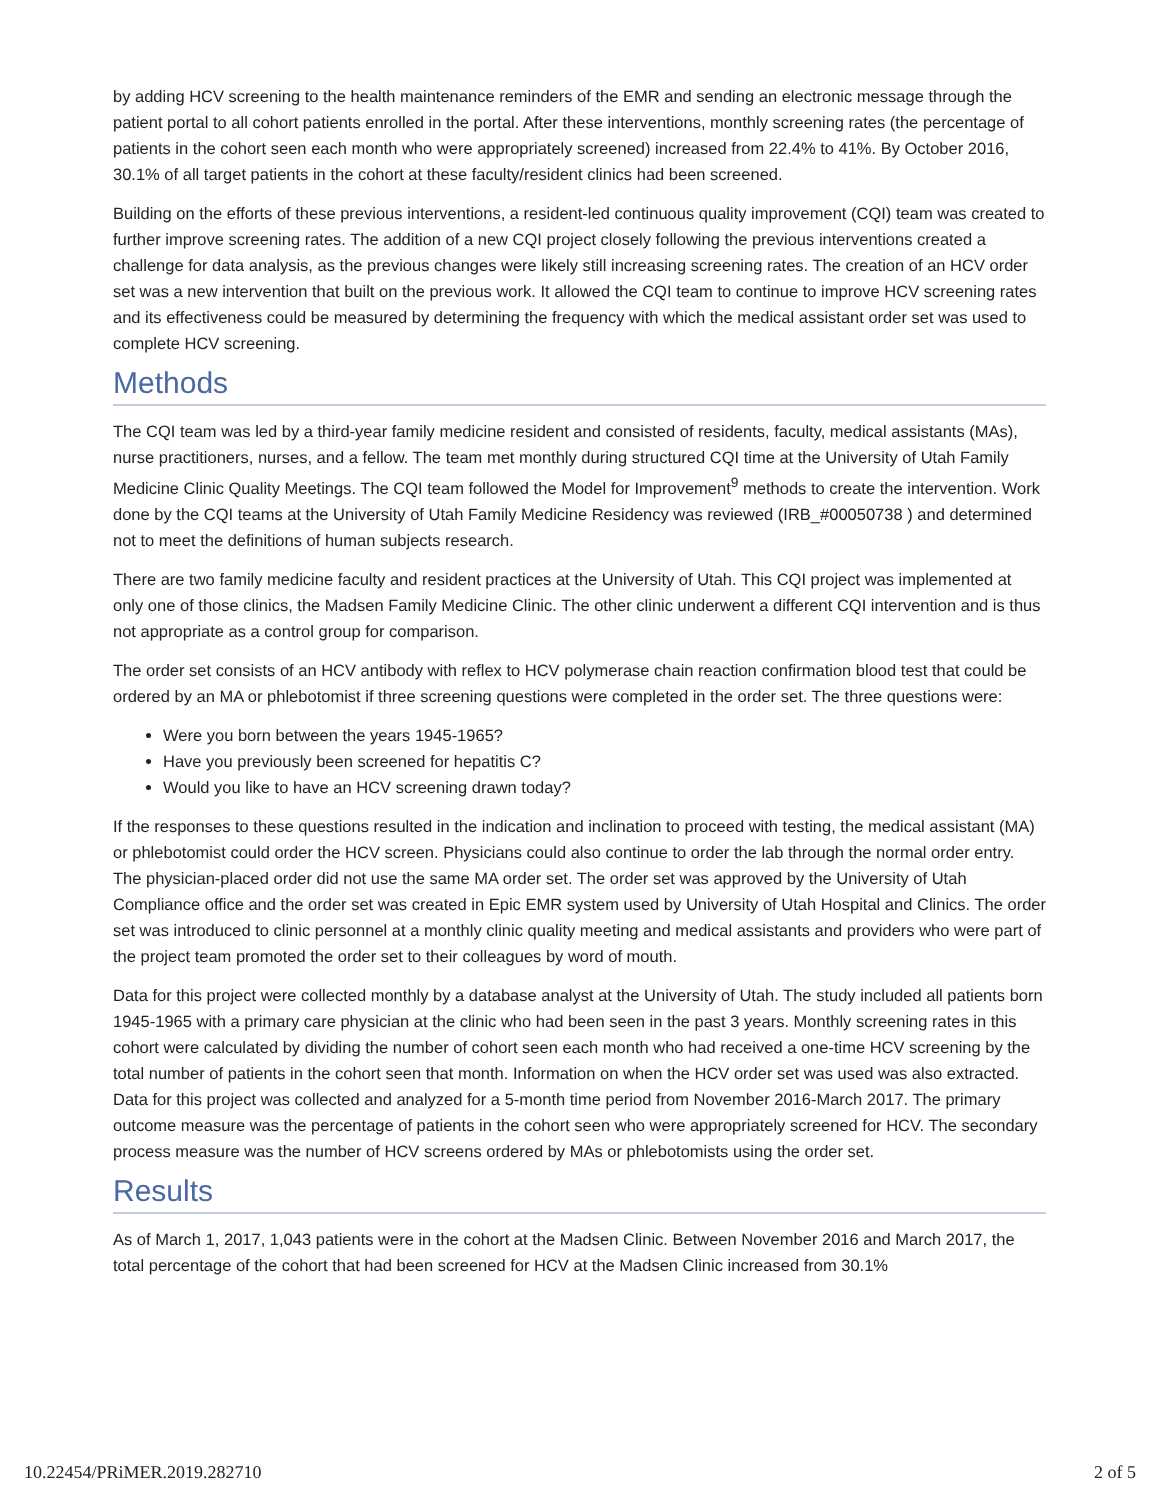by adding HCV screening to the health maintenance reminders of the EMR and sending an electronic message through the patient portal to all cohort patients enrolled in the portal. After these interventions, monthly screening rates (the percentage of patients in the cohort seen each month who were appropriately screened) increased from 22.4% to 41%. By October 2016, 30.1% of all target patients in the cohort at these faculty/resident clinics had been screened.
Building on the efforts of these previous interventions, a resident-led continuous quality improvement (CQI) team was created to further improve screening rates. The addition of a new CQI project closely following the previous interventions created a challenge for data analysis, as the previous changes were likely still increasing screening rates. The creation of an HCV order set was a new intervention that built on the previous work. It allowed the CQI team to continue to improve HCV screening rates and its effectiveness could be measured by determining the frequency with which the medical assistant order set was used to complete HCV screening.
Methods
The CQI team was led by a third-year family medicine resident and consisted of residents, faculty, medical assistants (MAs), nurse practitioners, nurses, and a fellow. The team met monthly during structured CQI time at the University of Utah Family Medicine Clinic Quality Meetings. The CQI team followed the Model for Improvement<sup>9</sup> methods to create the intervention. Work done by the CQI teams at the University of Utah Family Medicine Residency was reviewed (IRB_#00050738 ) and determined not to meet the definitions of human subjects research.
There are two family medicine faculty and resident practices at the University of Utah. This CQI project was implemented at only one of those clinics, the Madsen Family Medicine Clinic. The other clinic underwent a different CQI intervention and is thus not appropriate as a control group for comparison.
The order set consists of an HCV antibody with reflex to HCV polymerase chain reaction confirmation blood test that could be ordered by an MA or phlebotomist if three screening questions were completed in the order set. The three questions were:
Were you born between the years 1945-1965?
Have you previously been screened for hepatitis C?
Would you like to have an HCV screening drawn today?
If the responses to these questions resulted in the indication and inclination to proceed with testing, the medical assistant (MA) or phlebotomist could order the HCV screen. Physicians could also continue to order the lab through the normal order entry. The physician-placed order did not use the same MA order set. The order set was approved by the University of Utah Compliance office and the order set was created in Epic EMR system used by University of Utah Hospital and Clinics. The order set was introduced to clinic personnel at a monthly clinic quality meeting and medical assistants and providers who were part of the project team promoted the order set to their colleagues by word of mouth.
Data for this project were collected monthly by a database analyst at the University of Utah. The study included all patients born 1945-1965 with a primary care physician at the clinic who had been seen in the past 3 years. Monthly screening rates in this cohort were calculated by dividing the number of cohort seen each month who had received a one-time HCV screening by the total number of patients in the cohort seen that month. Information on when the HCV order set was used was also extracted. Data for this project was collected and analyzed for a 5-month time period from November 2016-March 2017. The primary outcome measure was the percentage of patients in the cohort seen who were appropriately screened for HCV. The secondary process measure was the number of HCV screens ordered by MAs or phlebotomists using the order set.
Results
As of March 1, 2017, 1,043 patients were in the cohort at the Madsen Clinic. Between November 2016 and March 2017, the total percentage of the cohort that had been screened for HCV at the Madsen Clinic increased from 30.1%
10.22454/PRiMER.2019.282710 2 of 5